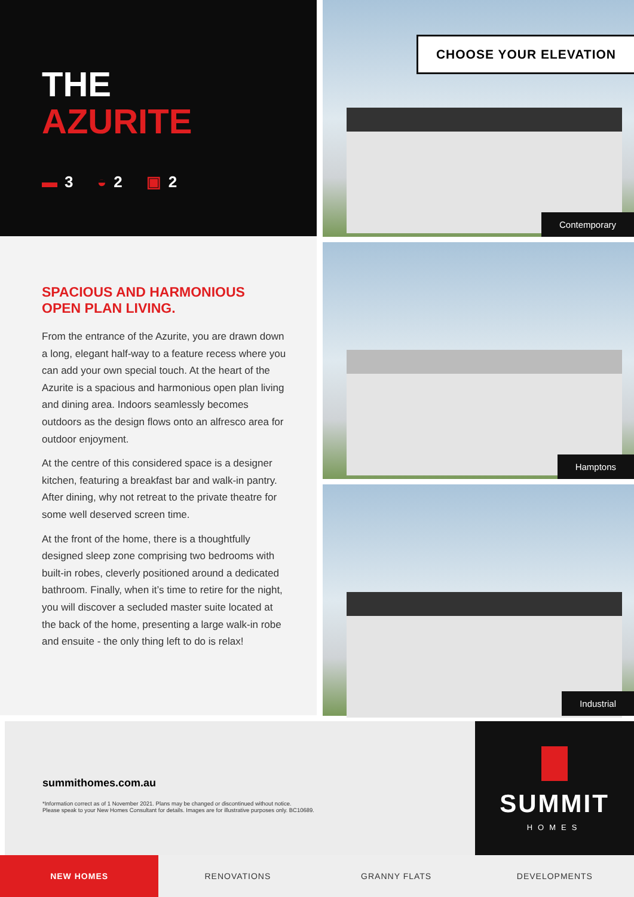THE
AZURITE
▬ 3 ◒ 2 ▣ 2
SPACIOUS AND HARMONIOUS
OPEN PLAN LIVING.
From the entrance of the Azurite, you are drawn down a long, elegant half-way to a feature recess where you can add your own special touch. At the heart of the Azurite is a spacious and harmonious open plan living and dining area. Indoors seamlessly becomes outdoors as the design flows onto an alfresco area for outdoor enjoyment.
At the centre of this considered space is a designer kitchen, featuring a breakfast bar and walk-in pantry. After dining, why not retreat to the private theatre for some well deserved screen time.
At the front of the home, there is a thoughtfully designed sleep zone comprising two bedrooms with built-in robes, cleverly positioned around a dedicated bathroom. Finally, when it’s time to retire for the night, you will discover a secluded master suite located at the back of the home, presenting a large walk-in robe and ensuite - the only thing left to do is relax!
CHOOSE YOUR ELEVATION
Contemporary
Hamptons
Industrial
summithomes.com.au
*Information correct as of 1 November 2021. Plans may be changed or discontinued without notice.
Please speak to your New Homes Consultant for details. Images are for illustrative purposes only. BC10689.
SUMMIT
HOMES
NEW HOMES RENOVATIONS GRANNY FLATS DEVELOPMENTS